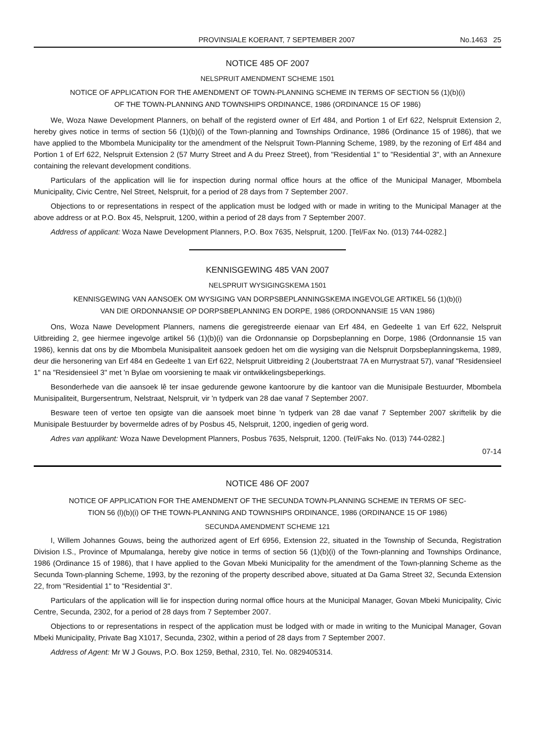PROVINSIALE KOERANT, 7 SEPTEMBER 2007 No.1463 25
NOTICE 485 OF 2007
NELSPRUIT AMENDMENT SCHEME 1501
NOTICE OF APPLICATION FOR THE AMENDMENT OF TOWN-PLANNING SCHEME IN TERMS OF SECTION 56 (1)(b)(i)
OF THE TOWN-PLANNING AND TOWNSHIPS ORDINANCE, 1986 (ORDINANCE 15 OF 1986)
We, Woza Nawe Development Planners, on behalf of the registerd owner of Erf 484, and Portion 1 of Erf 622, Nelspruit Extension 2, hereby gives notice in terms of section 56 (1)(b)(i) of the Town-planning and Townships Ordinance, 1986 (Ordinance 15 of 1986), that we have applied to the Mbombela Municipality tor the amendment of the Nelspruit Town-Planning Scheme, 1989, by the rezoning of Erf 484 and Portion 1 of Erf 622, Nelspruit Extension 2 (57 Murry Street and A du Preez Street), from "Residential 1" to "Residential 3", with an Annexure containing the relevant development conditions.
Particulars of the application will lie for inspection during normal office hours at the office of the Municipal Manager, Mbombela Municipality, Civic Centre, Nel Street, Nelspruit, for a period of 28 days from 7 September 2007.
Objections to or representations in respect of the application must be lodged with or made in writing to the Municipal Manager at the above address or at P.O. Box 45, Nelspruit, 1200, within a period of 28 days from 7 September 2007.
Address of applicant: Woza Nawe Development Planners, P.O. Box 7635, Nelspruit, 1200. [Tel/Fax No. (013) 744-0282.]
KENNISGEWING 485 VAN 2007
NELSPRUIT WYSIGINGSKEMA 1501
KENNISGEWING VAN AANSOEK OM WYSIGING VAN DORPSBEPLANNINGSKEMA INGEVOLGE ARTIKEL 56 (1)(b)(i)
VAN DIE ORDONNANSIE OP DORPSBEPLANNING EN DORPE, 1986 (ORDONNANSIE 15 VAN 1986)
Ons, Woza Nawe Development Planners, namens die geregistreerde eienaar van Erf 484, en Gedeelte 1 van Erf 622, Nelspruit Uitbreiding 2, gee hiermee ingevolge artikel 56 (1)(b)(i) van die Ordonnansie op Dorpsbeplanning en Dorpe, 1986 (Ordonnansie 15 van 1986), kennis dat ons by die Mbombela Munisipaliteit aansoek gedoen het om die wysiging van die Nelspruit Dorpsbeplanningskema, 1989, deur die hersonering van Erf 484 en Gedeelte 1 van Erf 622, Nelspruit Uitbreiding 2 (Joubertstraat 7A en Murrystraat 57), vanaf "Residensieel 1" na "Residensieel 3" met 'n Bylae om voorsiening te maak vir ontwikkelingsbeperkings.
Besonderhede van die aansoek lê ter insae gedurende gewone kantoorure by die kantoor van die Munisipale Bestuurder, Mbombela Munisipaliteit, Burgersentrum, Nelstraat, Nelspruit, vir 'n tydperk van 28 dae vanaf 7 September 2007.
Besware teen of vertoe ten opsigte van die aansoek moet binne 'n tydperk van 28 dae vanaf 7 September 2007 skriftelik by die Munisipale Bestuurder by bovermelde adres of by Posbus 45, Nelspruit, 1200, ingedien of gerig word.
Adres van applikant: Woza Nawe Development Planners, Posbus 7635, Nelspruit, 1200. (Tel/Faks No. (013) 744-0282.]
07-14
NOTICE 486 OF 2007
NOTICE OF APPLICATION FOR THE AMENDMENT OF THE SECUNDA TOWN-PLANNING SCHEME IN TERMS OF SEC-
TION 56 (l)(b)(i) OF THE TOWN-PLANNING AND TOWNSHIPS ORDINANCE, 1986 (ORDINANCE 15 OF 1986)
SECUNDA AMENDMENT SCHEME 121
I, Willem Johannes Gouws, being the authorized agent of Erf 6956, Extension 22, situated in the Township of Secunda, Registration Division I.S., Province of Mpumalanga, hereby give notice in terms of section 56 (1)(b)(i) of the Town-planning and Townships Ordinance, 1986 (Ordinance 15 of 1986), that I have applied to the Govan Mbeki Municipality for the amendment of the Town-planning Scheme as the Secunda Town-planning Scheme, 1993, by the rezoning of the property described above, situated at Da Gama Street 32, Secunda Extension 22, from "Residential 1" to "Residential 3".
Particulars of the application will lie for inspection during normal office hours at the Municipal Manager, Govan Mbeki Municipality, Civic Centre, Secunda, 2302, for a period of 28 days from 7 September 2007.
Objections to or representations in respect of the application must be lodged with or made in writing to the Municipal Manager, Govan Mbeki Municipality, Private Bag X1017, Secunda, 2302, within a period of 28 days from 7 September 2007.
Address of Agent: Mr W J Gouws, P.O. Box 1259, Bethal, 2310, Tel. No. 0829405314.